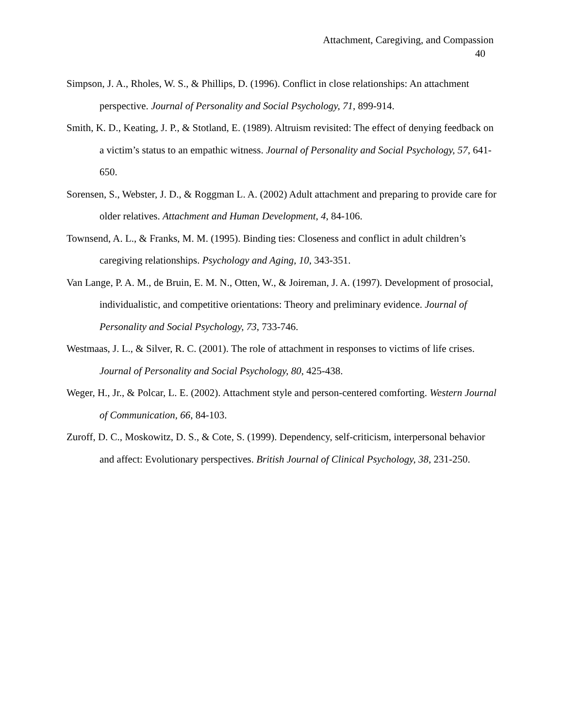Attachment, Caregiving, and Compassion
40
Simpson, J. A., Rholes, W. S., & Phillips, D. (1996). Conflict in close relationships: An attachment perspective. Journal of Personality and Social Psychology, 71, 899-914.
Smith, K. D., Keating, J. P., & Stotland, E. (1989). Altruism revisited: The effect of denying feedback on a victim’s status to an empathic witness. Journal of Personality and Social Psychology, 57, 641-650.
Sorensen, S., Webster, J. D., & Roggman L. A. (2002) Adult attachment and preparing to provide care for older relatives. Attachment and Human Development, 4, 84-106.
Townsend, A. L., & Franks, M. M. (1995). Binding ties: Closeness and conflict in adult children’s caregiving relationships. Psychology and Aging, 10, 343-351.
Van Lange, P. A. M., de Bruin, E. M. N., Otten, W., & Joireman, J. A. (1997). Development of prosocial, individualistic, and competitive orientations: Theory and preliminary evidence. Journal of Personality and Social Psychology, 73, 733-746.
Westmaas, J. L., & Silver, R. C. (2001). The role of attachment in responses to victims of life crises. Journal of Personality and Social Psychology, 80, 425-438.
Weger, H., Jr., & Polcar, L. E. (2002). Attachment style and person-centered comforting. Western Journal of Communication, 66, 84-103.
Zuroff, D. C., Moskowitz, D. S., & Cote, S. (1999). Dependency, self-criticism, interpersonal behavior and affect: Evolutionary perspectives. British Journal of Clinical Psychology, 38, 231-250.